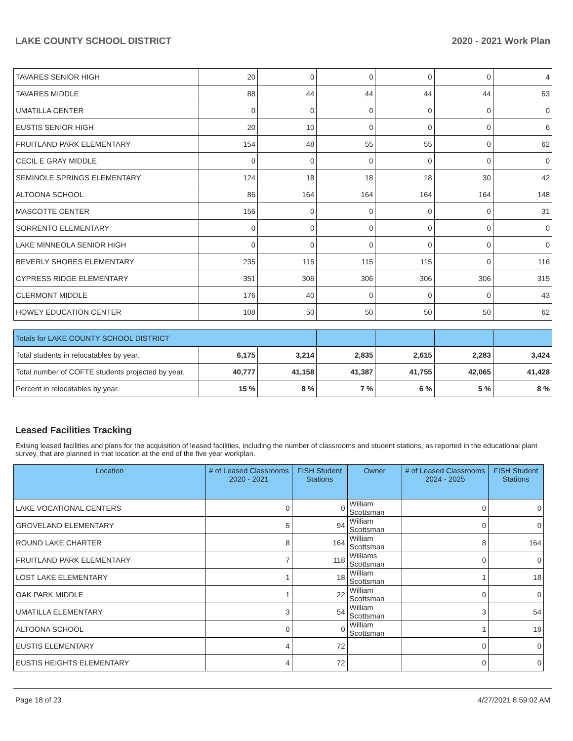LAKE COUNTY SCHOOL DISTRICT 2020 - 2021 Work Plan
| TAVARES SENIOR HIGH | 20 | 0 | 0 | 0 | 0 | 4 |
| TAVARES MIDDLE | 88 | 44 | 44 | 44 | 44 | 53 |
| UMATILLA CENTER | 0 | 0 | 0 | 0 | 0 | 0 |
| EUSTIS SENIOR HIGH | 20 | 10 | 0 | 0 | 0 | 6 |
| FRUITLAND PARK ELEMENTARY | 154 | 48 | 55 | 55 | 0 | 62 |
| CECIL E GRAY MIDDLE | 0 | 0 | 0 | 0 | 0 | 0 |
| SEMINOLE SPRINGS ELEMENTARY | 124 | 18 | 18 | 18 | 30 | 42 |
| ALTOONA SCHOOL | 86 | 164 | 164 | 164 | 164 | 148 |
| MASCOTTE CENTER | 156 | 0 | 0 | 0 | 0 | 31 |
| SORRENTO ELEMENTARY | 0 | 0 | 0 | 0 | 0 | 0 |
| LAKE MINNEOLA SENIOR HIGH | 0 | 0 | 0 | 0 | 0 | 0 |
| BEVERLY SHORES ELEMENTARY | 235 | 115 | 115 | 115 | 0 | 116 |
| CYPRESS RIDGE ELEMENTARY | 351 | 306 | 306 | 306 | 306 | 315 |
| CLERMONT MIDDLE | 176 | 40 | 0 | 0 | 0 | 43 |
| HOWEY EDUCATION CENTER | 108 | 50 | 50 | 50 | 50 | 62 |
| Totals for LAKE COUNTY SCHOOL DISTRICT | | | | | | |
| Total students in relocatables by year. | 6,175 | 3,214 | 2,835 | 2,615 | 2,283 | 3,424 |
| Total number of COFTE students projected by year. | 40,777 | 41,158 | 41,387 | 41,755 | 42,065 | 41,428 |
| Percent in relocatables by year. | 15 % | 8 % | 7 % | 6 % | 5 % | 8 % |
Leased Facilities Tracking
Exising leased facilities and plans for the acquisition of leased facilities, including the number of classrooms and student stations, as reported in the educational plant survey, that are planned in that location at the end of the five year workplan.
| Location | # of Leased Classrooms 2020 - 2021 | FISH Student Stations | Owner | # of Leased Classrooms 2024 - 2025 | FISH Student Stations |
| --- | --- | --- | --- | --- | --- |
| LAKE VOCATIONAL CENTERS | 0 | 0 | William Scottsman | 0 | 0 |
| GROVELAND ELEMENTARY | 5 | 94 | William Scottsman | 0 | 0 |
| ROUND LAKE CHARTER | 8 | 164 | William Scottsman | 8 | 164 |
| FRUITLAND PARK ELEMENTARY | 7 | 118 | Williams Scottsman | 0 | 0 |
| LOST LAKE ELEMENTARY | 1 | 18 | William Scottsman | 1 | 18 |
| OAK PARK MIDDLE | 1 | 22 | William Scottsman | 0 | 0 |
| UMATILLA ELEMENTARY | 3 | 54 | William Scottsman | 3 | 54 |
| ALTOONA SCHOOL | 0 | 0 | William Scottsman | 1 | 18 |
| EUSTIS ELEMENTARY | 4 | 72 | | 0 | 0 |
| EUSTIS HEIGHTS ELEMENTARY | 4 | 72 | | 0 | 0 |
Page 18 of 23 4/27/2021 8:59:02 AM